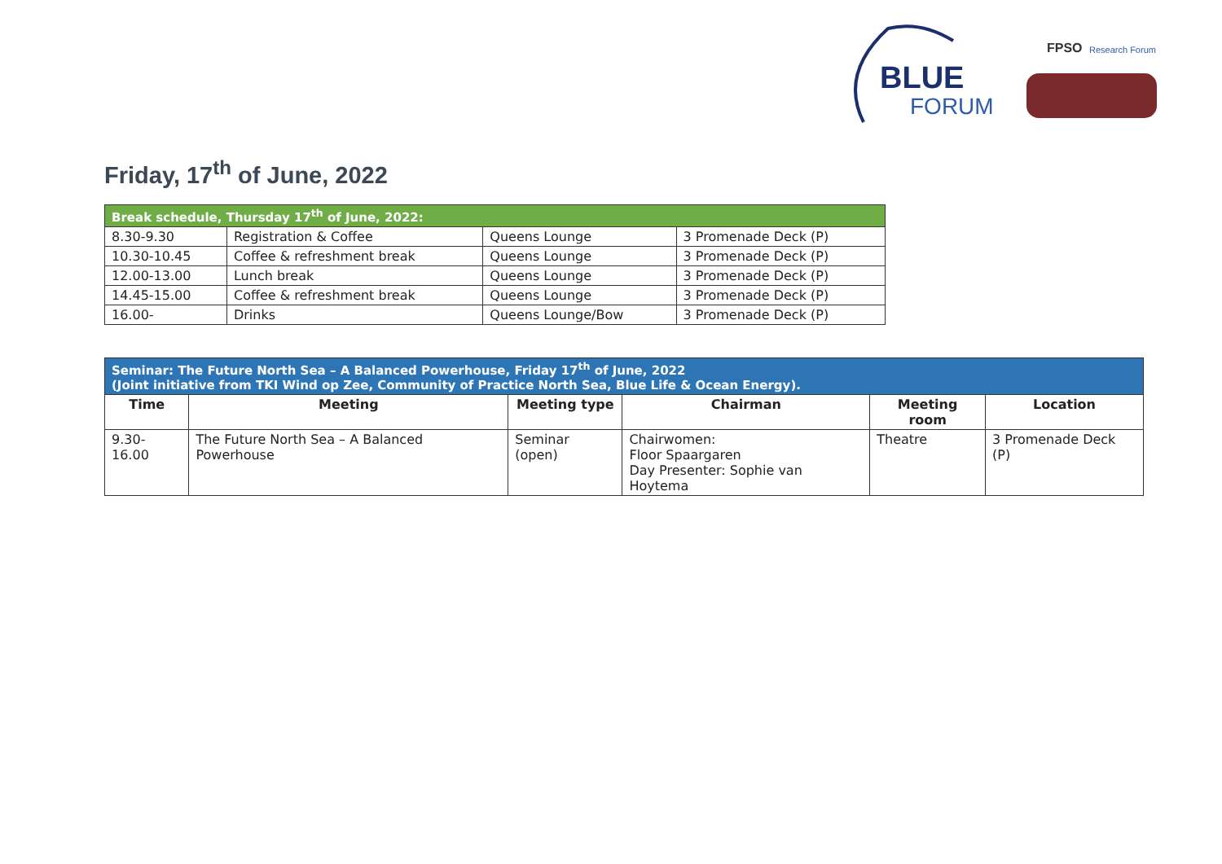BLUE
FORUM
FPSO
Research Forum
Friday, 17<sup>th</sup> of June, 2022
| Break schedule, Thursday 17<sup>th</sup> of June, 2022: | | | |
| 8.30-9.30 | Registration & Coffee | Queens Lounge | 3 Promenade Deck (P) |
| 10.30-10.45 | Coffee & refreshment break | Queens Lounge | 3 Promenade Deck (P) |
| 12.00-13.00 | Lunch break | Queens Lounge | 3 Promenade Deck (P) |
| 14.45-15.00 | Coffee & refreshment break | Queens Lounge | 3 Promenade Deck (P) |
| 16.00- | Drinks | Queens Lounge/Bow | 3 Promenade Deck (P) |
| Seminar: The Future North Sea – A Balanced Powerhouse, Friday 17<sup>th</sup> of June, 2022 (Joint initiative from TKI Wind op Zee, Community of Practice North Sea, Blue Life & Ocean Energy). | | | | | |
| Time | Meeting | Meeting type | Chairman | Meeting room | Location |
| 9.30-16.00 | The Future North Sea – A Balanced Powerhouse | Seminar (open) | Chairwomen: Floor Spaargaren Day Presenter: Sophie van Hoytema | Theatre | 3 Promenade Deck (P) |